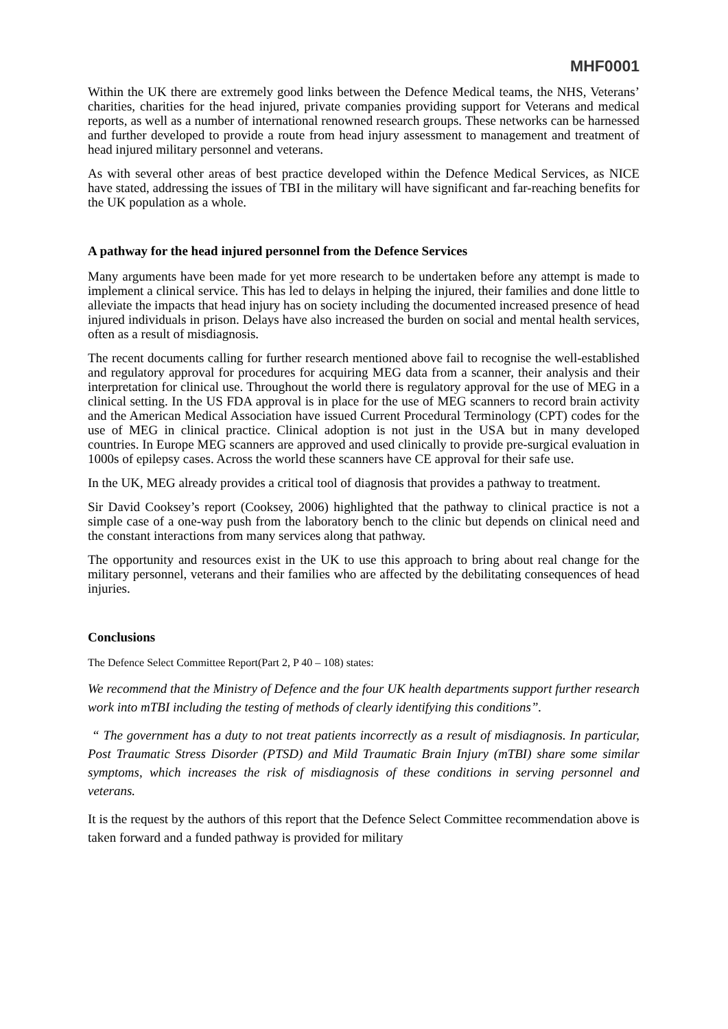MHF0001
Within the UK there are extremely good links between the Defence Medical teams, the NHS, Veterans’ charities, charities for the head injured, private companies providing support for Veterans and medical reports, as well as a number of international renowned research groups. These networks can be harnessed and further developed to provide a route from head injury assessment to management and treatment of head injured military personnel and veterans.
As with several other areas of best practice developed within the Defence Medical Services, as NICE have stated, addressing the issues of TBI in the military will have significant and far-reaching benefits for the UK population as a whole.
A pathway for the head injured personnel from the Defence Services
Many arguments have been made for yet more research to be undertaken before any attempt is made to implement a clinical service. This has led to delays in helping the injured, their families and done little to alleviate the impacts that head injury has on society including the documented increased presence of head injured individuals in prison. Delays have also increased the burden on social and mental health services, often as a result of misdiagnosis.
The recent documents calling for further research mentioned above fail to recognise the well-established and regulatory approval for procedures for acquiring MEG data from a scanner, their analysis and their interpretation for clinical use. Throughout the world there is regulatory approval for the use of MEG in a clinical setting. In the US FDA approval is in place for the use of MEG scanners to record brain activity and the American Medical Association have issued Current Procedural Terminology (CPT) codes for the use of MEG in clinical practice. Clinical adoption is not just in the USA but in many developed countries. In Europe MEG scanners are approved and used clinically to provide pre-surgical evaluation in 1000s of epilepsy cases. Across the world these scanners have CE approval for their safe use.
In the UK, MEG already provides a critical tool of diagnosis that provides a pathway to treatment.
Sir David Cooksey’s report (Cooksey, 2006) highlighted that the pathway to clinical practice is not a simple case of a one-way push from the laboratory bench to the clinic but depends on clinical need and the constant interactions from many services along that pathway.
The opportunity and resources exist in the UK to use this approach to bring about real change for the military personnel, veterans and their families who are affected by the debilitating consequences of head injuries.
Conclusions
The Defence Select Committee Report(Part 2, P 40 – 108) states:
We recommend that the Ministry of Defence and the four UK health departments support further research work into mTBI including the testing of methods of clearly identifying this conditions”.
“ The government has a duty to not treat patients incorrectly as a result of misdiagnosis. In particular, Post Traumatic Stress Disorder (PTSD) and Mild Traumatic Brain Injury (mTBI) share some similar symptoms, which increases the risk of misdiagnosis of these conditions in serving personnel and veterans.
It is the request by the authors of this report that the Defence Select Committee recommendation above is taken forward and a funded pathway is provided for military